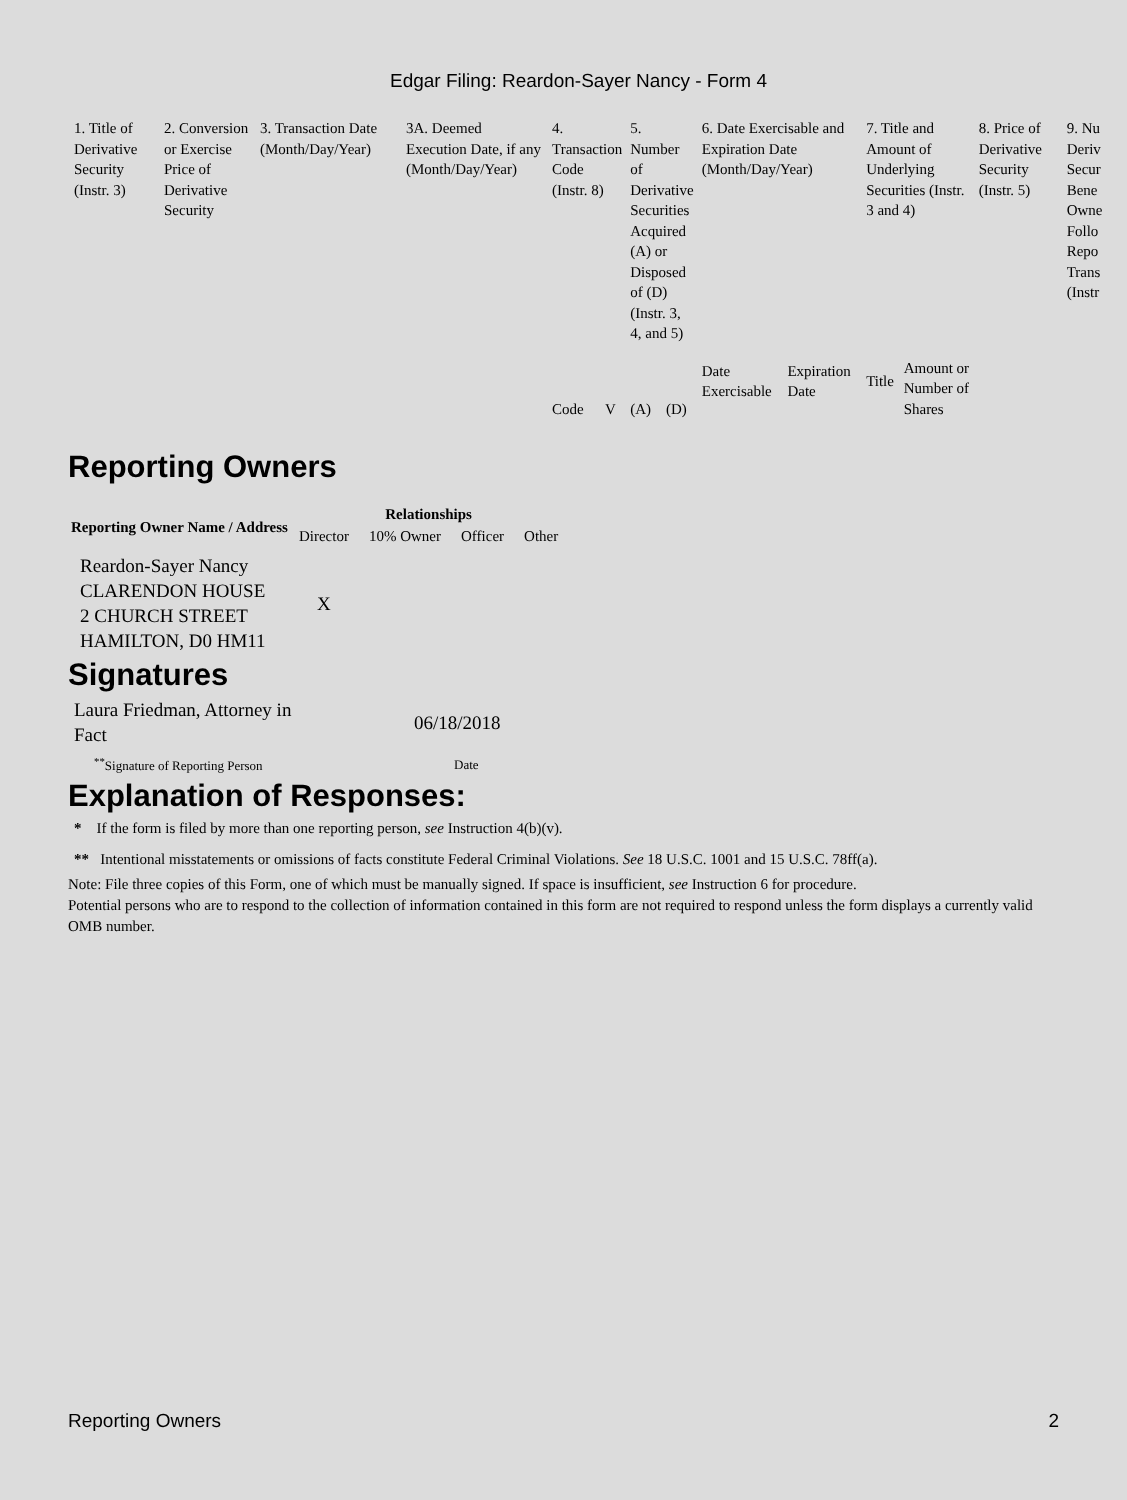Edgar Filing: Reardon-Sayer Nancy - Form 4
| 1. Title of Derivative Security (Instr. 3) | 2. Conversion or Exercise Price of Derivative Security | 3. Transaction Date (Month/Day/Year) | 3A. Deemed Execution Date, if any (Month/Day/Year) | 4. Transaction Code (Instr. 8) | | 5. Number of Derivative Securities Acquired (A) or Disposed of (D) (Instr. 3, 4, and 5) | | 6. Date Exercisable and Expiration Date (Month/Day/Year) | | 7. Title and Amount of Underlying Securities (Instr. 3 and 4) | | 8. Price of Derivative Security (Instr. 5) | 9. Nu Deriv Secur Bene Owne Follo Repo Trans (Instr |
| | | | | Code | V | (A) | (D) | Date Exercisable | Expiration Date | Title | Amount or Number of Shares | | |
Reporting Owners
| Reporting Owner Name / Address | Relationships | | | |
| --- | --- | --- | --- | --- |
| | Director | 10% Owner | Officer | Other |
| Reardon-Sayer Nancy CLARENDON HOUSE 2 CHURCH STREET HAMILTON, D0 HM11 | X | | | |
Signatures
| Laura Friedman, Attorney in Fact | 06/18/2018 |
| <sup>**</sup> Signature of Reporting Person | Date |
Explanation of Responses:
* If the form is filed by more than one reporting person, see Instruction 4(b)(v).
** Intentional misstatements or omissions of facts constitute Federal Criminal Violations. See 18 U.S.C. 1001 and 15 U.S.C. 78ff(a).
Note: File three copies of this Form, one of which must be manually signed. If space is insufficient, see Instruction 6 for procedure.
Potential persons who are to respond to the collection of information contained in this form are not required to respond unless the form displays a currently valid OMB number.
Reporting Owners 2